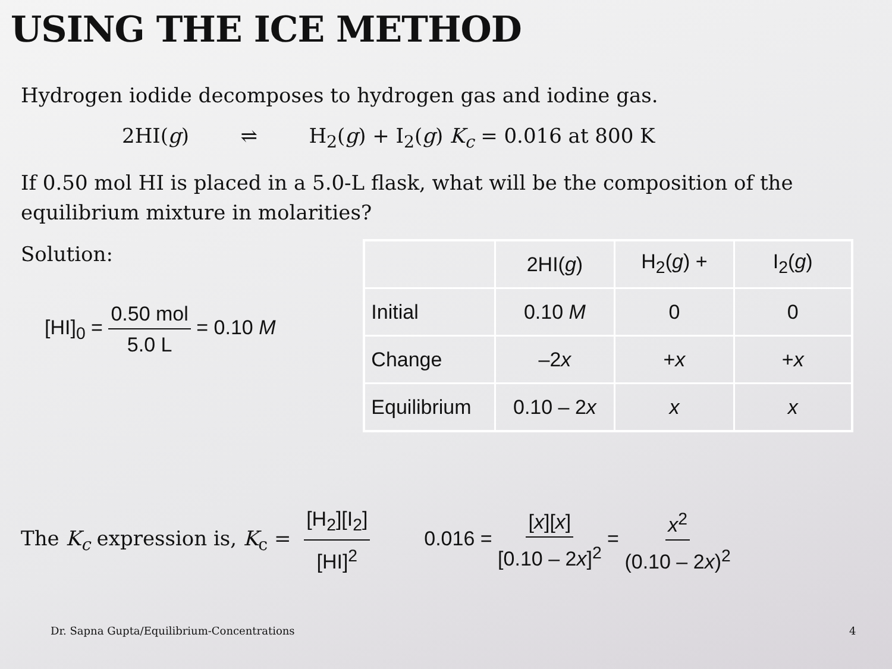USING THE ICE METHOD
Hydrogen iodide decomposes to hydrogen gas and iodine gas.
2HI(g) ⇌ H<sub>2</sub>(g) + I<sub>2</sub>(g) K<sub>c</sub> = 0.016 at 800 K
If 0.50 mol HI is placed in a 5.0-L flask, what will be the composition of the equilibrium mixture in molarities?
Solution:
[HI]<sub>0</sub> = 0.50 mol 5.0 L = 0.10 M
| | 2HI( g ) | H<sub>2</sub>( g ) + | I<sub>2</sub>( g ) |
| Initial | 0.10 M | 0 | 0 |
| Change | –2 x | + x | + x |
| Equilibrium | 0.10 – 2 x | x | x |
The K<sub>c</sub> expression is, K<sub>c</sub> = [H<sub>2</sub>][I<sub>2</sub>] [HI]<sup>2</sup> 0.016 = [x][x] [0.10 – 2x]<sup>2</sup> = x<sup>2</sup> (0.10 – 2x)<sup>2</sup>
Dr. Sapna Gupta/Equilibrium-Concentrations
4